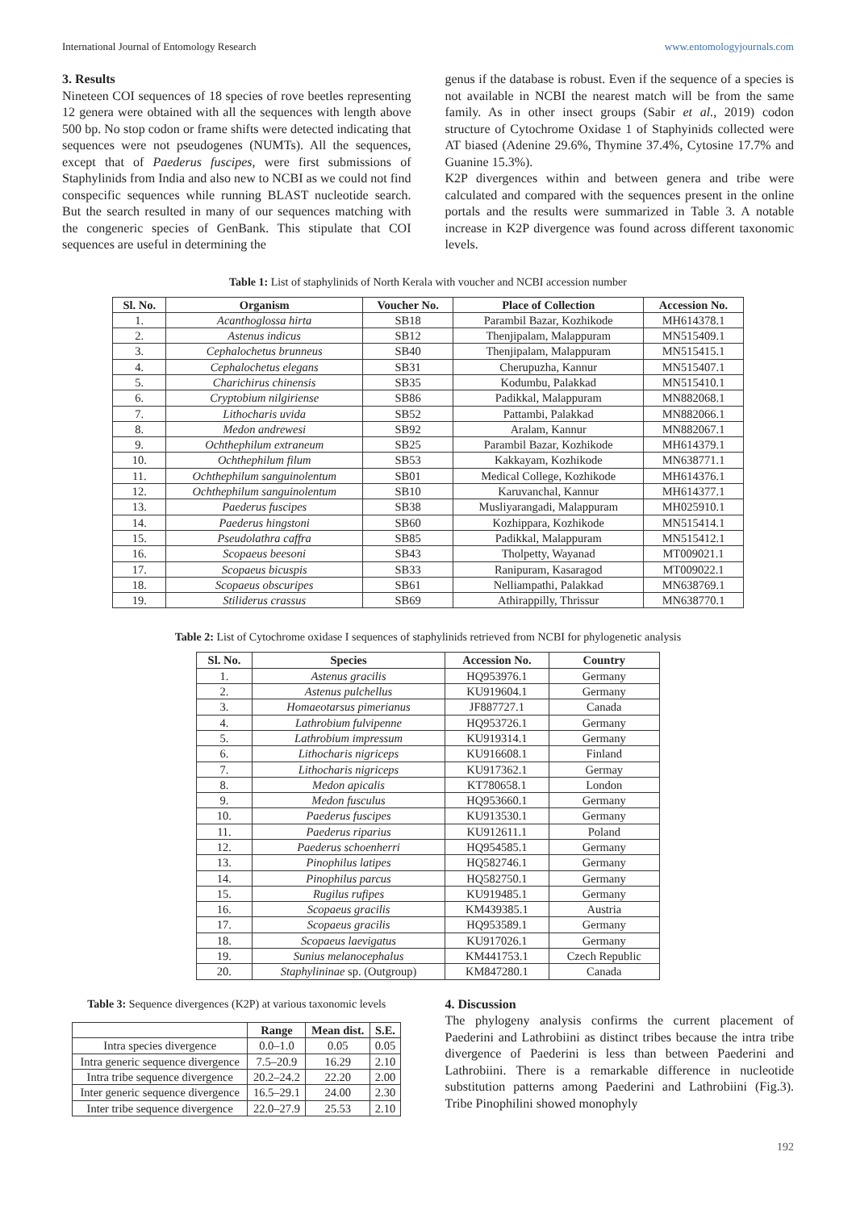International Journal of Entomology Research www.entomologyjournals.com
3. Results
Nineteen COI sequences of 18 species of rove beetles representing 12 genera were obtained with all the sequences with length above 500 bp. No stop codon or frame shifts were detected indicating that sequences were not pseudogenes (NUMTs). All the sequences, except that of Paederus fuscipes, were first submissions of Staphylinids from India and also new to NCBI as we could not find conspecific sequences while running BLAST nucleotide search. But the search resulted in many of our sequences matching with the congeneric species of GenBank. This stipulate that COI sequences are useful in determining the
genus if the database is robust. Even if the sequence of a species is not available in NCBI the nearest match will be from the same family. As in other insect groups (Sabir et al., 2019) codon structure of Cytochrome Oxidase 1 of Staphyinids collected were AT biased (Adenine 29.6%, Thymine 37.4%, Cytosine 17.7% and Guanine 15.3%).
K2P divergences within and between genera and tribe were calculated and compared with the sequences present in the online portals and the results were summarized in Table 3. A notable increase in K2P divergence was found across different taxonomic levels.
Table 1: List of staphylinids of North Kerala with voucher and NCBI accession number
| Sl. No. | Organism | Voucher No. | Place of Collection | Accession No. |
| --- | --- | --- | --- | --- |
| 1. | Acanthoglossa hirta | SB18 | Parambil Bazar, Kozhikode | MH614378.1 |
| 2. | Astenus indicus | SB12 | Thenjipalam, Malappuram | MN515409.1 |
| 3. | Cephalochetus brunneus | SB40 | Thenjipalam, Malappuram | MN515415.1 |
| 4. | Cephalochetus elegans | SB31 | Cherupuzha, Kannur | MN515407.1 |
| 5. | Charichirus chinensis | SB35 | Kodumbu, Palakkad | MN515410.1 |
| 6. | Cryptobium nilgiriense | SB86 | Padikkal, Malappuram | MN882068.1 |
| 7. | Lithocharis uvida | SB52 | Pattambi, Palakkad | MN882066.1 |
| 8. | Medon andrewesi | SB92 | Aralam, Kannur | MN882067.1 |
| 9. | Ochthephilum extraneum | SB25 | Parambil Bazar, Kozhikode | MH614379.1 |
| 10. | Ochthephilum filum | SB53 | Kakkayam, Kozhikode | MN638771.1 |
| 11. | Ochthephilum sanguinolentum | SB01 | Medical College, Kozhikode | MH614376.1 |
| 12. | Ochthephilum sanguinolentum | SB10 | Karuvanchal, Kannur | MH614377.1 |
| 13. | Paederus fuscipes | SB38 | Musliyarangadi, Malappuram | MH025910.1 |
| 14. | Paederus hingstoni | SB60 | Kozhippara, Kozhikode | MN515414.1 |
| 15. | Pseudolathra caffra | SB85 | Padikkal, Malappuram | MN515412.1 |
| 16. | Scopaeus beesoni | SB43 | Tholpetty, Wayanad | MT009021.1 |
| 17. | Scopaeus bicuspis | SB33 | Ranipuram, Kasaragod | MT009022.1 |
| 18. | Scopaeus obscuripes | SB61 | Nelliampathi, Palakkad | MN638769.1 |
| 19. | Stiliderus crassus | SB69 | Athirappilly, Thrissur | MN638770.1 |
Table 2: List of Cytochrome oxidase I sequences of staphylinids retrieved from NCBI for phylogenetic analysis
| Sl. No. | Species | Accession No. | Country |
| --- | --- | --- | --- |
| 1. | Astenus gracilis | HQ953976.1 | Germany |
| 2. | Astenus pulchellus | KU919604.1 | Germany |
| 3. | Homaeotarsus pimerianus | JF887727.1 | Canada |
| 4. | Lathrobium fulvipenne | HQ953726.1 | Germany |
| 5. | Lathrobium impressum | KU919314.1 | Germany |
| 6. | Lithocharis nigriceps | KU916608.1 | Finland |
| 7. | Lithocharis nigriceps | KU917362.1 | Germay |
| 8. | Medon apicalis | KT780658.1 | London |
| 9. | Medon fusculus | HQ953660.1 | Germany |
| 10. | Paederus fuscipes | KU913530.1 | Germany |
| 11. | Paederus riparius | KU912611.1 | Poland |
| 12. | Paederus schoenherri | HQ954585.1 | Germany |
| 13. | Pinophilus latipes | HQ582746.1 | Germany |
| 14. | Pinophilus parcus | HQ582750.1 | Germany |
| 15. | Rugilus rufipes | KU919485.1 | Germany |
| 16. | Scopaeus gracilis | KM439385.1 | Austria |
| 17. | Scopaeus gracilis | HQ953589.1 | Germany |
| 18. | Scopaeus laevigatus | KU917026.1 | Germany |
| 19. | Sunius melanocephalus | KM441753.1 | Czech Republic |
| 20. | Staphylininae sp. (Outgroup) | KM847280.1 | Canada |
Table 3: Sequence divergences (K2P) at various taxonomic levels
| | Range | Mean dist. | S.E. |
| --- | --- | --- | --- |
| Intra species divergence | 0.0–1.0 | 0.05 | 0.05 |
| Intra generic sequence divergence | 7.5–20.9 | 16.29 | 2.10 |
| Intra tribe sequence divergence | 20.2–24.2 | 22.20 | 2.00 |
| Inter generic sequence divergence | 16.5–29.1 | 24.00 | 2.30 |
| Inter tribe sequence divergence | 22.0–27.9 | 25.53 | 2.10 |
4. Discussion
The phylogeny analysis confirms the current placement of Paederini and Lathrobiini as distinct tribes because the intra tribe divergence of Paederini is less than between Paederini and Lathrobiini. There is a remarkable difference in nucleotide substitution patterns among Paederini and Lathrobiini (Fig.3). Tribe Pinophilini showed monophyly
192